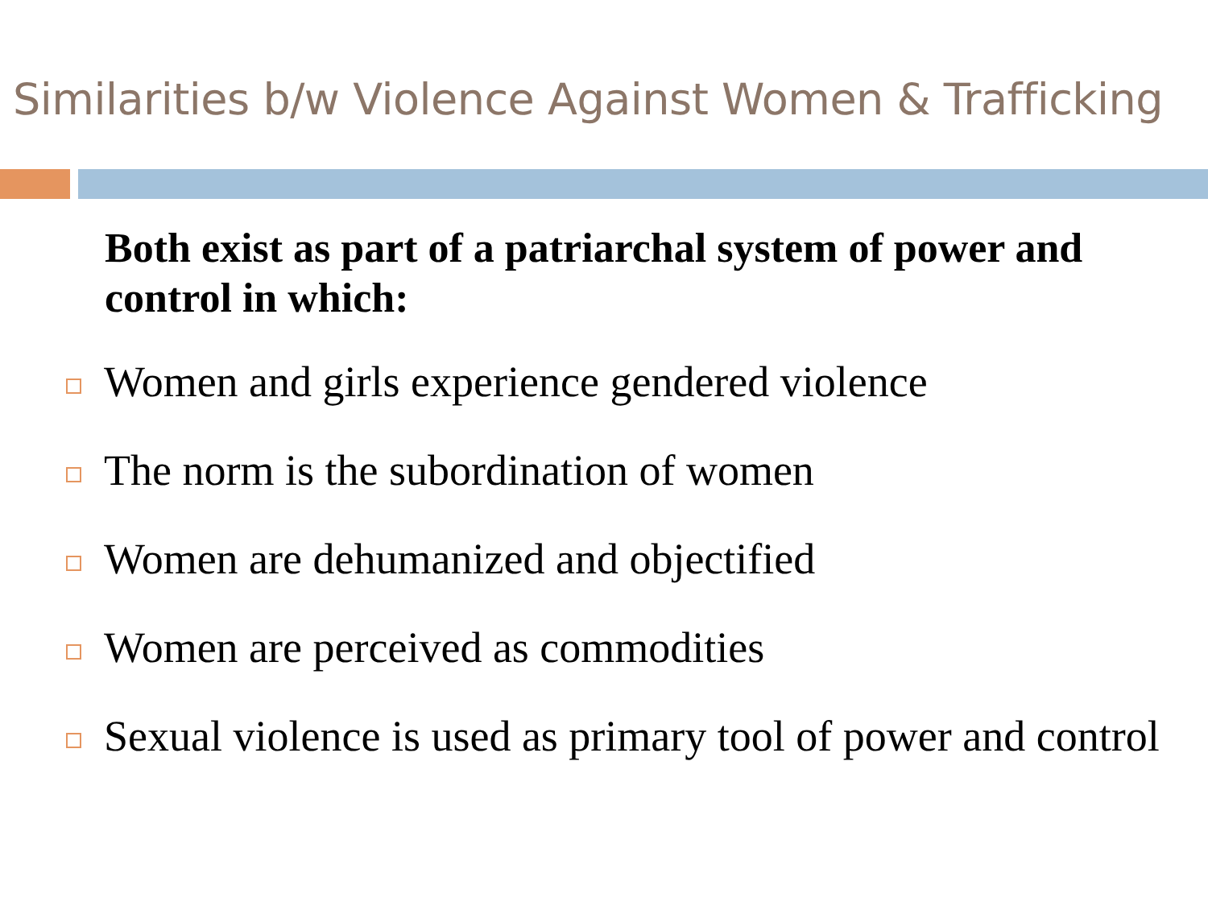Similarities b/w Violence Against Women & Trafficking
Both exist as part of a patriarchal system of power and control in which:
Women and girls experience gendered violence
The norm is the subordination of women
Women are dehumanized and objectified
Women are perceived as commodities
Sexual violence is used as primary tool of power and control